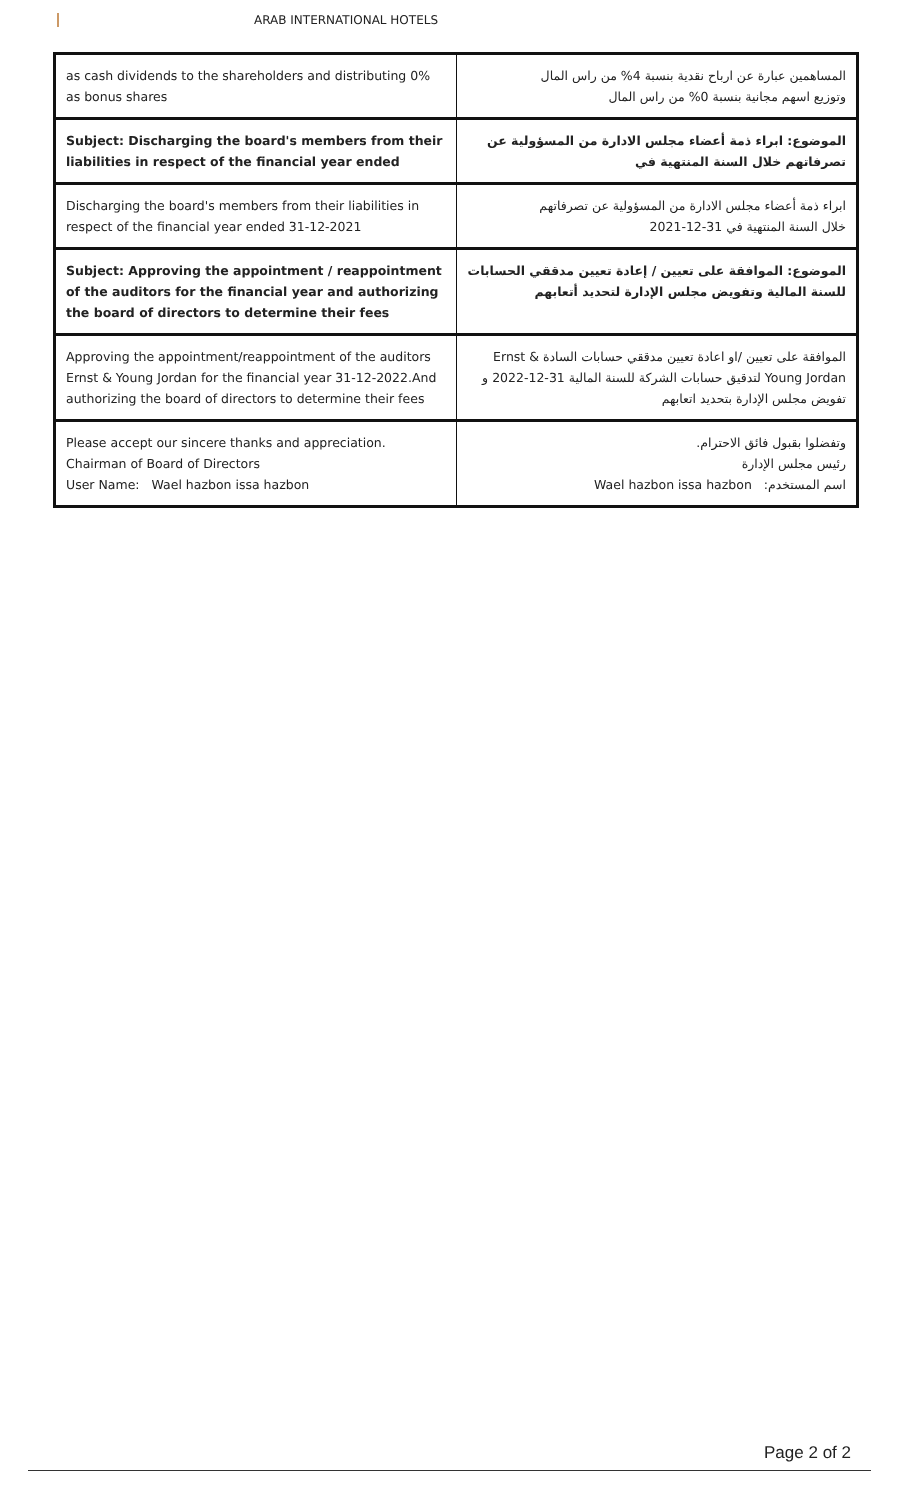ARAB INTERNATIONAL HOTELS
| as cash dividends to the shareholders and distributing 0% as bonus shares | المساهمين عبارة عن ارباح نقدية بنسبة 4% من راس المال وتوزيع اسهم مجانية بنسبة 0% من راس المال |
| Subject: Discharging the board's members from their liabilities in respect of the financial year ended | الموضوع: ابراء ذمة أعضاء مجلس الادارة من المسؤولية عن تصرفاتهم خلال السنة المنتهية في |
| Discharging the board's members from their liabilities in respect of the financial year ended 31-12-2021 | ابراء ذمة أعضاء مجلس الادارة من المسؤولية عن تصرفاتهم خلال السنة المنتهية في 31-12-2021 |
| Subject: Approving the appointment / reappointment of the auditors for the financial year and authorizing the board of directors to determine their fees | الموضوع: الموافقة على تعيين / إعادة تعيين مدققي الحسابات للسنة المالية وتفويض مجلس الإدارة لتحديد أتعابهم |
| Approving the appointment/reappointment of the auditors Ernst & Young Jordan for the financial year 31-12-2022.And authorizing the board of directors to determine their fees | الموافقة على تعيين /او اعادة تعيين مدققي حسابات السادة Ernst & Young Jordan لتدقيق حسابات الشركة للسنة المالية 31-12-2022 و تفويض مجلس الإدارة بتحديد اتعابهم |
| Please accept our sincere thanks and appreciation. Chairman of Board of Directors User Name: Wael hazbon issa hazbon | وتفضلوا بقبول فائق الاحترام. رئيس مجلس الإدارة اسم المستخدم: Wael hazbon issa hazbon |
Page 2 of 2